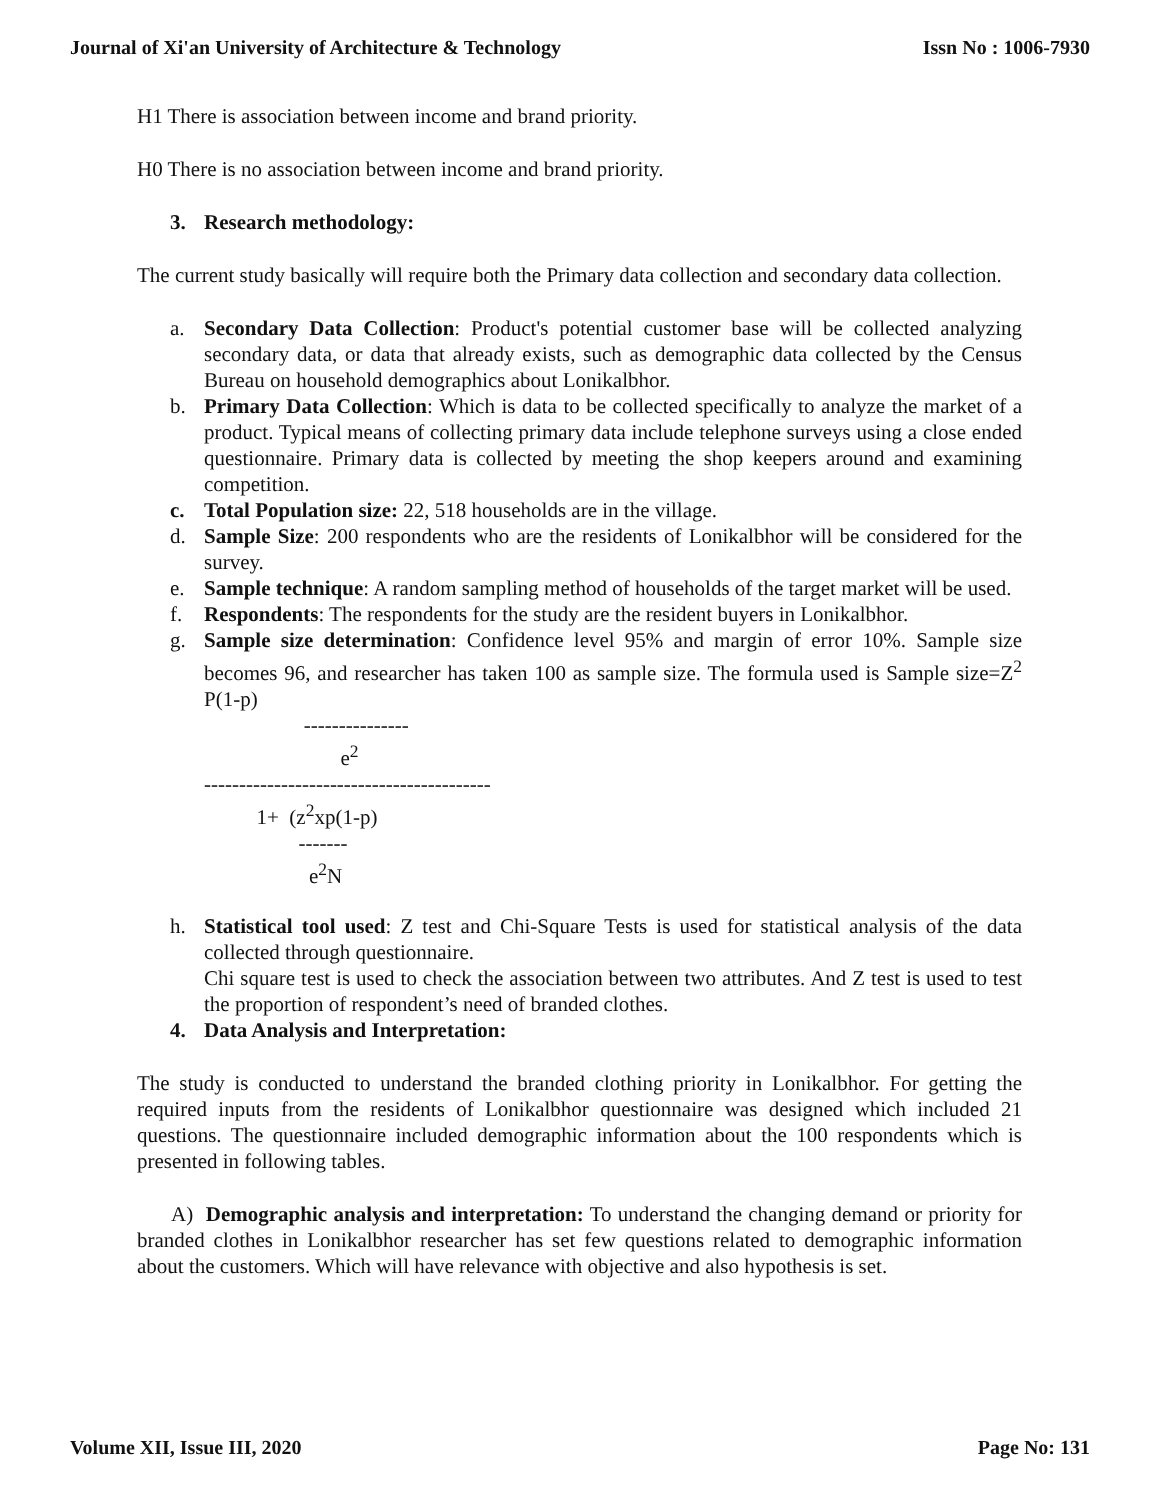Journal of Xi'an University of Architecture & Technology Issn No : 1006-7930
H1 There is association between income and brand priority.
H0 There is no association between income and brand priority.
3. Research methodology:
The current study basically will require both the Primary data collection and secondary data collection.
a. Secondary Data Collection: Product's potential customer base will be collected analyzing secondary data, or data that already exists, such as demographic data collected by the Census Bureau on household demographics about Lonikalbhor.
b. Primary Data Collection: Which is data to be collected specifically to analyze the market of a product. Typical means of collecting primary data include telephone surveys using a close ended questionnaire. Primary data is collected by meeting the shop keepers around and examining competition.
c. Total Population size: 22, 518 households are in the village.
d. Sample Size: 200 respondents who are the residents of Lonikalbhor will be considered for the survey.
e. Sample technique: A random sampling method of households of the target market will be used.
f. Respondents: The respondents for the study are the resident buyers in Lonikalbhor.
g. Sample size determination: Confidence level 95% and margin of error 10%. Sample size becomes 96, and researcher has taken 100 as sample size. The formula used is Sample size=Z<sup>2</sup> P(1-p)
--------------- e<sup>2</sup> ----------------------------------------- 1+ (z<sup>2</sup>xp(1-p) ------- e<sup>2</sup>N
h. Statistical tool used: Z test and Chi-Square Tests is used for statistical analysis of the data collected through questionnaire.
Chi square test is used to check the association between two attributes. And Z test is used to test the proportion of respondent’s need of branded clothes.
4. Data Analysis and Interpretation:
The study is conducted to understand the branded clothing priority in Lonikalbhor. For getting the required inputs from the residents of Lonikalbhor questionnaire was designed which included 21 questions. The questionnaire included demographic information about the 100 respondents which is presented in following tables.
A) Demographic analysis and interpretation: To understand the changing demand or priority for branded clothes in Lonikalbhor researcher has set few questions related to demographic information about the customers. Which will have relevance with objective and also hypothesis is set.
Volume XII, Issue III, 2020 Page No: 131